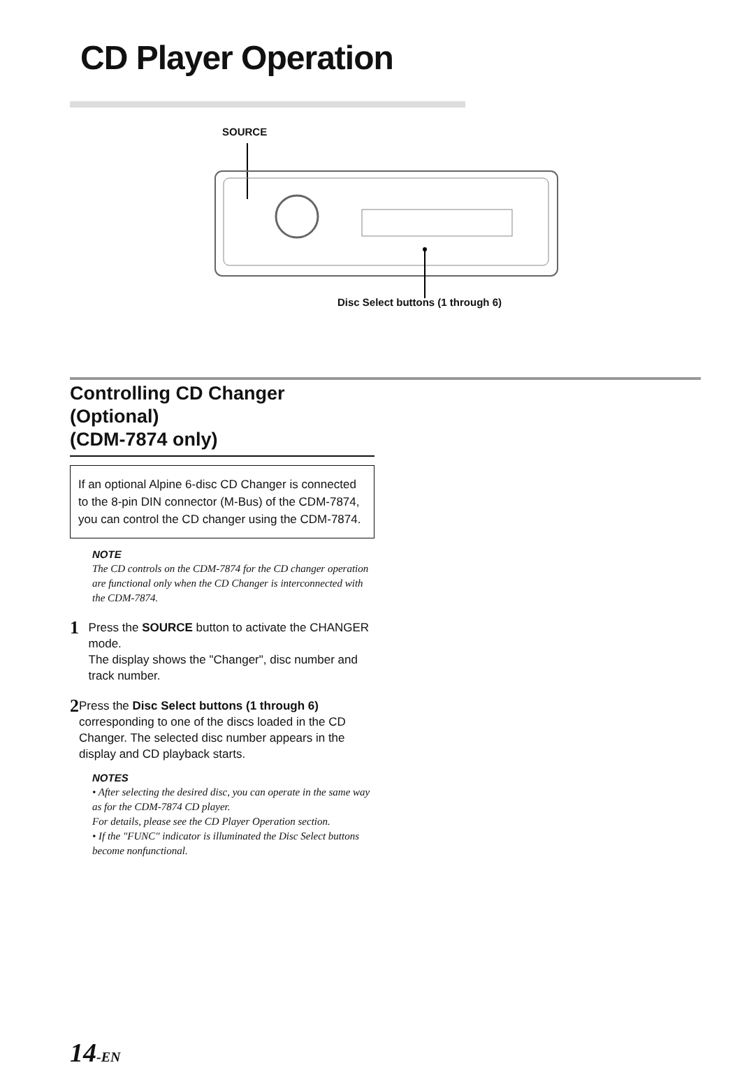CD Player Operation
SOURCE
Disc Select buttons (1 through 6)
Controlling CD Changer (Optional)
(CDM-7874 only)
If an optional Alpine 6-disc CD Changer is connected to the 8-pin DIN connector (M-Bus) of the CDM-7874, you can control the CD changer using the CDM-7874.
NOTE
The CD controls on the CDM-7874 for the CD changer operation are functional only when the CD Changer is interconnected with the CDM-7874.
1
Press the SOURCE button to activate the CHANGER mode.
The display shows the "Changer", disc number and track number.
2
Press the Disc Select buttons (1 through 6) corresponding to one of the discs loaded in the CD Changer. The selected disc number appears in the display and CD playback starts.
NOTES
• After selecting the desired disc, you can operate in the same way as for the CDM-7874 CD player.
For details, please see the CD Player Operation section.
• If the "FUNC" indicator is illuminated the Disc Select buttons become nonfunctional.
14-EN